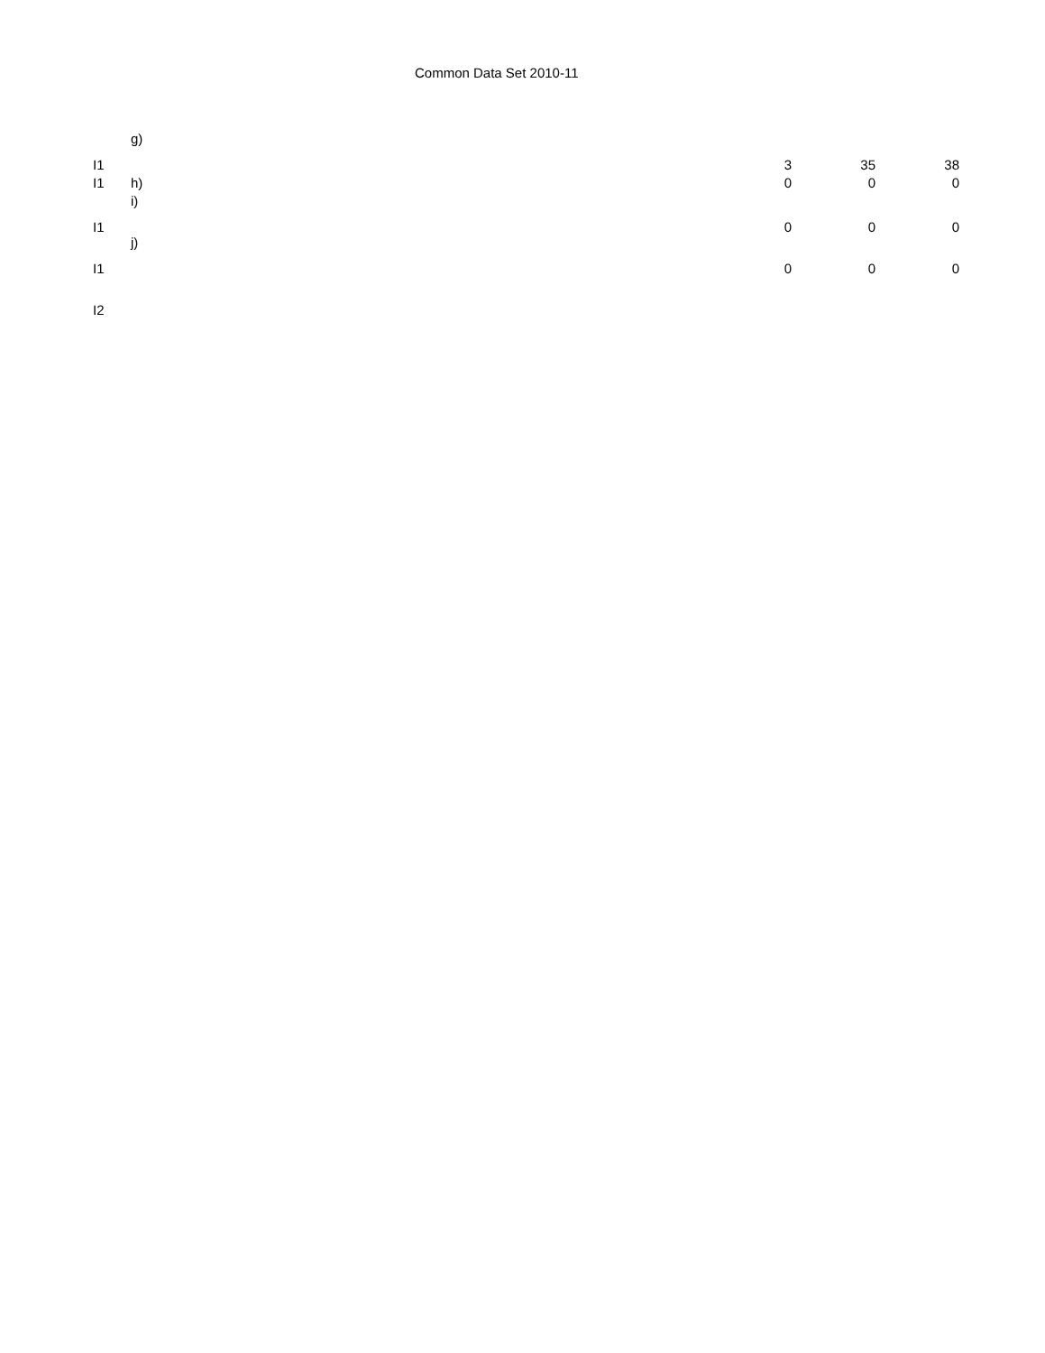Common Data Set 2010-11
| I1 | g) | 3 | 35 | 38 |
| I1 | h) | 0 | 0 | 0 |
| I1 | i) | 0 | 0 | 0 |
| I1 | j) | 0 | 0 | 0 |
| I2 | | | | |